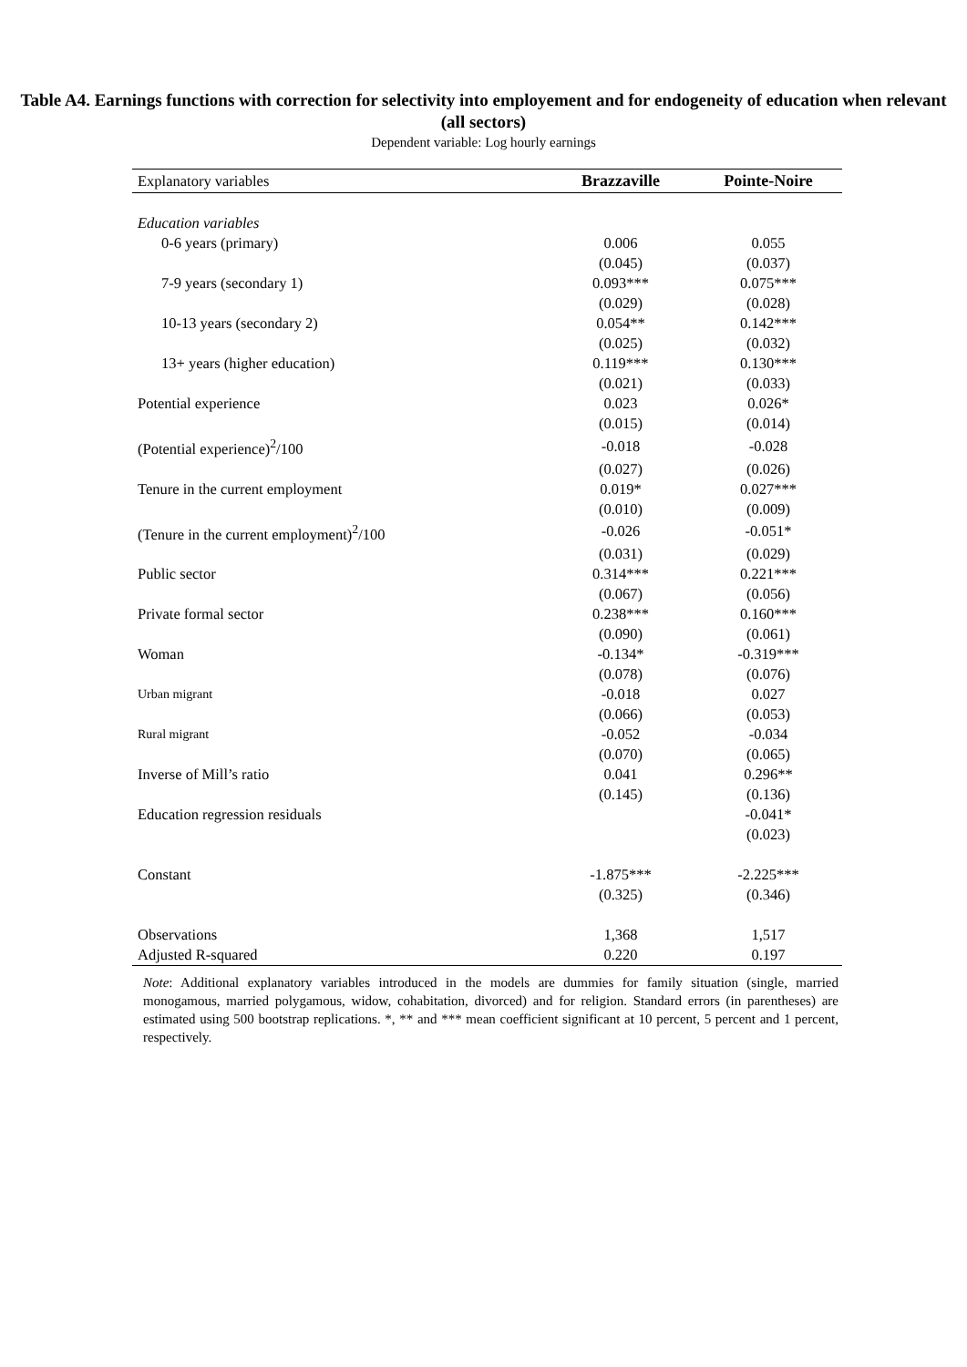Table A4. Earnings functions with correction for selectivity into employement and for endogeneity of education when relevant
(all sectors)
Dependent variable: Log hourly earnings
| Explanatory variables | Brazzaville | Pointe-Noire |
| --- | --- | --- |
| Education variables | | |
| 0-6 years (primary) | 0.006 | 0.055 |
| | (0.045) | (0.037) |
| 7-9 years (secondary 1) | 0.093*** | 0.075*** |
| | (0.029) | (0.028) |
| 10-13 years (secondary 2) | 0.054** | 0.142*** |
| | (0.025) | (0.032) |
| 13+ years (higher education) | 0.119*** | 0.130*** |
| | (0.021) | (0.033) |
| Potential experience | 0.023 | 0.026* |
| | (0.015) | (0.014) |
| (Potential experience)<sup>2</sup>/100 | -0.018 | -0.028 |
| | (0.027) | (0.026) |
| Tenure in the current employment | 0.019* | 0.027*** |
| | (0.010) | (0.009) |
| (Tenure in the current employment)<sup>2</sup>/100 | -0.026 | -0.051* |
| | (0.031) | (0.029) |
| Public sector | 0.314*** | 0.221*** |
| | (0.067) | (0.056) |
| Private formal sector | 0.238*** | 0.160*** |
| | (0.090) | (0.061) |
| Woman | -0.134* | -0.319*** |
| | (0.078) | (0.076) |
| Urban migrant | -0.018 | 0.027 |
| | (0.066) | (0.053) |
| Rural migrant | -0.052 | -0.034 |
| | (0.070) | (0.065) |
| Inverse of Mill’s ratio | 0.041 | 0.296** |
| | (0.145) | (0.136) |
| Education regression residuals | | -0.041* |
| | | (0.023) |
| Constant | -1.875*** | -2.225*** |
| | (0.325) | (0.346) |
| Observations | 1,368 | 1,517 |
| Adjusted R-squared | 0.220 | 0.197 |
Note: Additional explanatory variables introduced in the models are dummies for family situation (single, married monogamous, married polygamous, widow, cohabitation, divorced) and for religion. Standard errors (in parentheses) are estimated using 500 bootstrap replications. *, ** and *** mean coefficient significant at 10 percent, 5 percent and 1 percent, respectively.